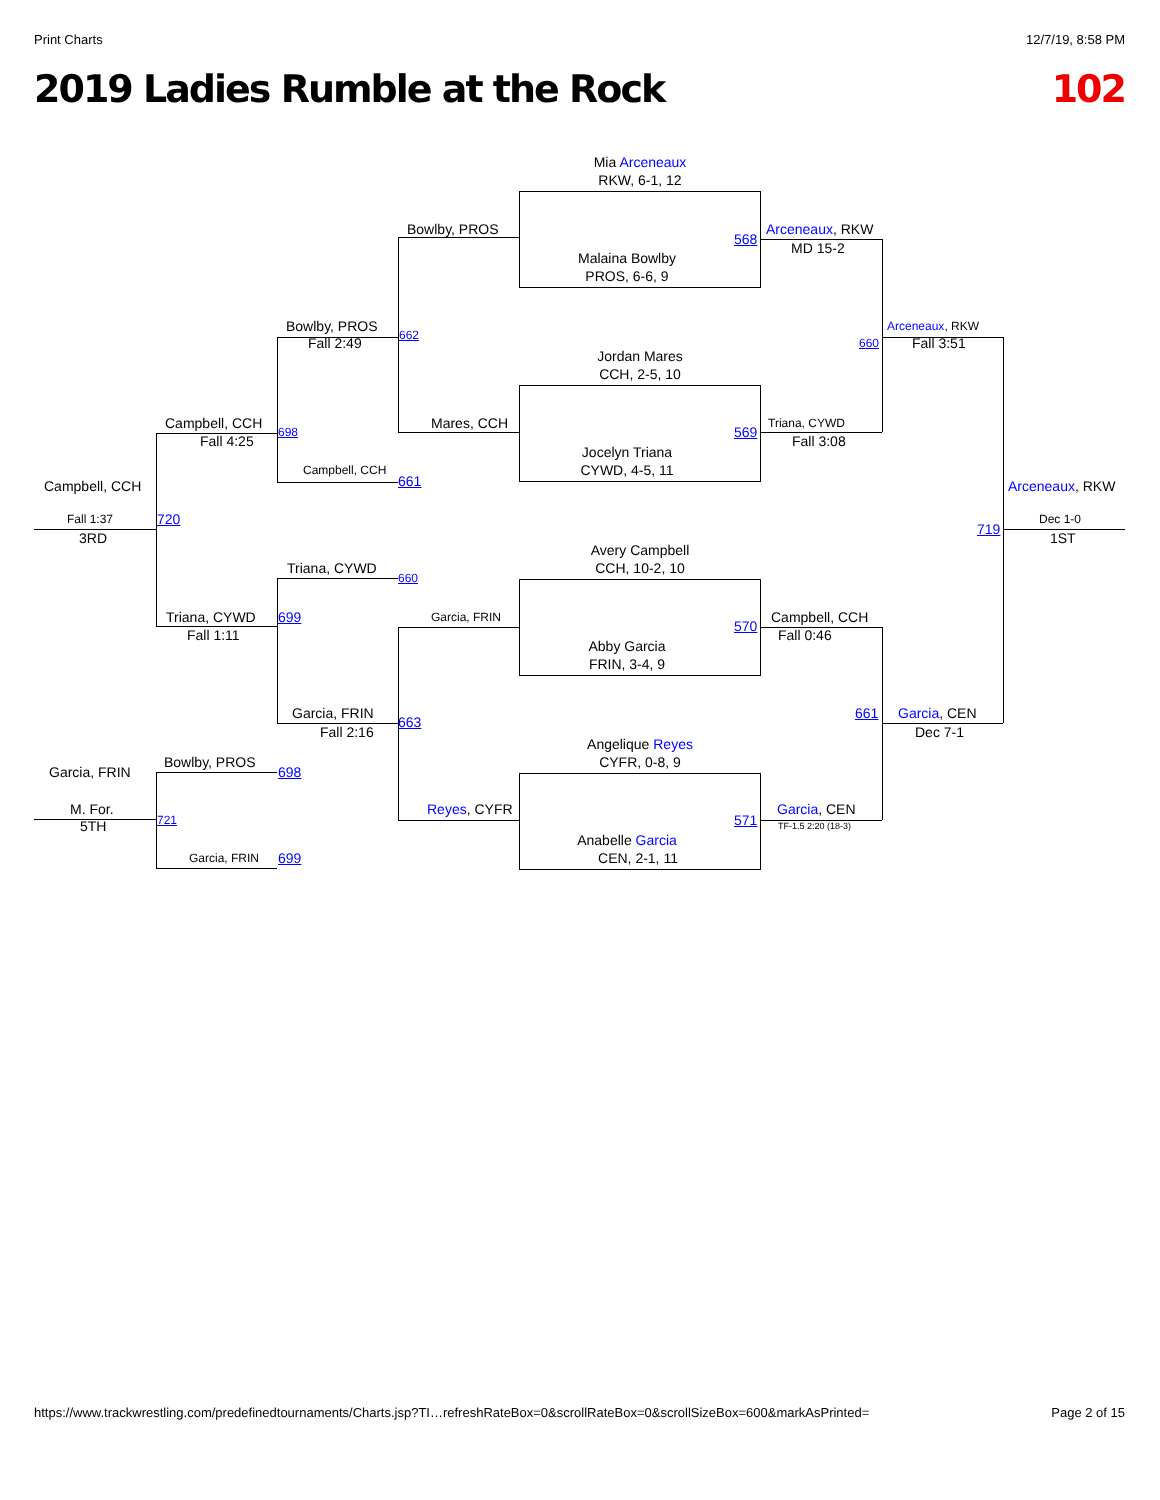Print Charts 12/7/19, 8:58 PM
2019 Ladies Rumble at the Rock 102
Mia Arceneaux
RKW, 6-1, 12
Bowlby, PROS Arceneaux, RKW
568
MD 15-2
Malaina Bowlby
PROS, 6-6, 9
Bowlby, PROS Arceneaux, RKW
662
Fall 2:49 660 Fall 3:51
Jordan Mares
CCH, 2-5, 10
Campbell, CCH Mares, CCH Triana, CYWD
698 569
Fall 4:25 Fall 3:08
Jocelyn Triana
Campbell, CCH CYWD, 4-5, 11
661
Campbell, CCH Arceneaux, RKW
Fall 1:37 720 Dec 1-0
719
3RD 1ST
Avery Campbell
Triana, CYWD CCH, 10-2, 10
660
Triana, CYWD 699 Garcia, FRIN Campbell, CCH
570
Fall 1:11 Fall 0:46
Abby Garcia
FRIN, 3-4, 9
Garcia, FRIN 661 Garcia, CEN
663
Fall 2:16 Dec 7-1
Angelique Reyes
Bowlby, PROS CYFR, 0-8, 9
Garcia, FRIN 698
M. For. Reyes, CYFR Garcia, CEN
721 571
5TH TF-1.5 2:20 (18-3)
Anabelle Garcia
Garcia, FRIN 699 CEN, 2-1, 11
https://www.trackwrestling.com/predefinedtournaments/Charts.jsp?TI…refreshRateBox=0&scrollRateBox=0&scrollSizeBox=600&markAsPrinted= Page 2 of 15